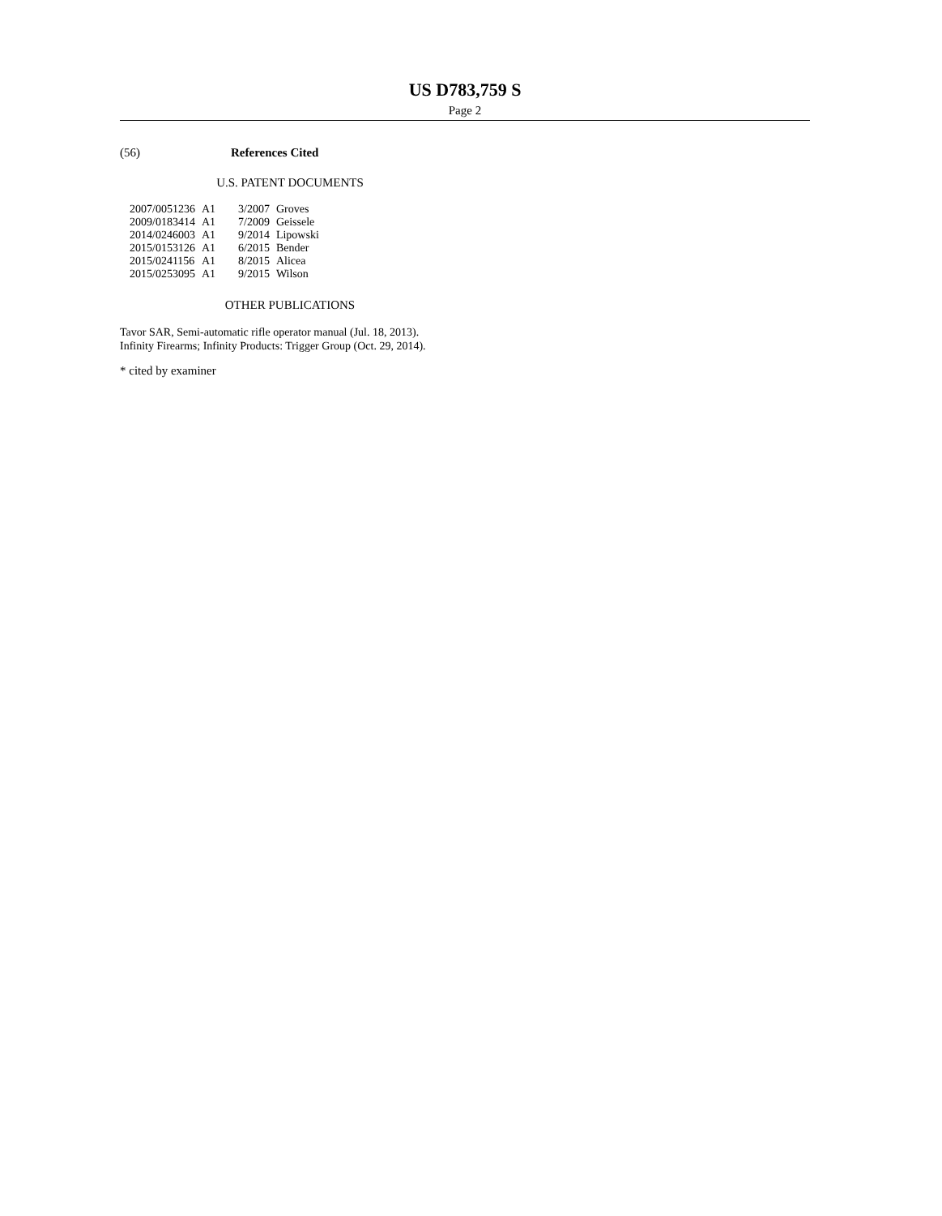US D783,759 S
Page 2
(56) References Cited
U.S. PATENT DOCUMENTS
| 2007/0051236 | A1 | 3/2007 | Groves |
| 2009/0183414 | A1 | 7/2009 | Geissele |
| 2014/0246003 | A1 | 9/2014 | Lipowski |
| 2015/0153126 | A1 | 6/2015 | Bender |
| 2015/0241156 | A1 | 8/2015 | Alicea |
| 2015/0253095 | A1 | 9/2015 | Wilson |
OTHER PUBLICATIONS
Tavor SAR, Semi-automatic rifle operator manual (Jul. 18, 2013).
Infinity Firearms; Infinity Products: Trigger Group (Oct. 29, 2014).
* cited by examiner